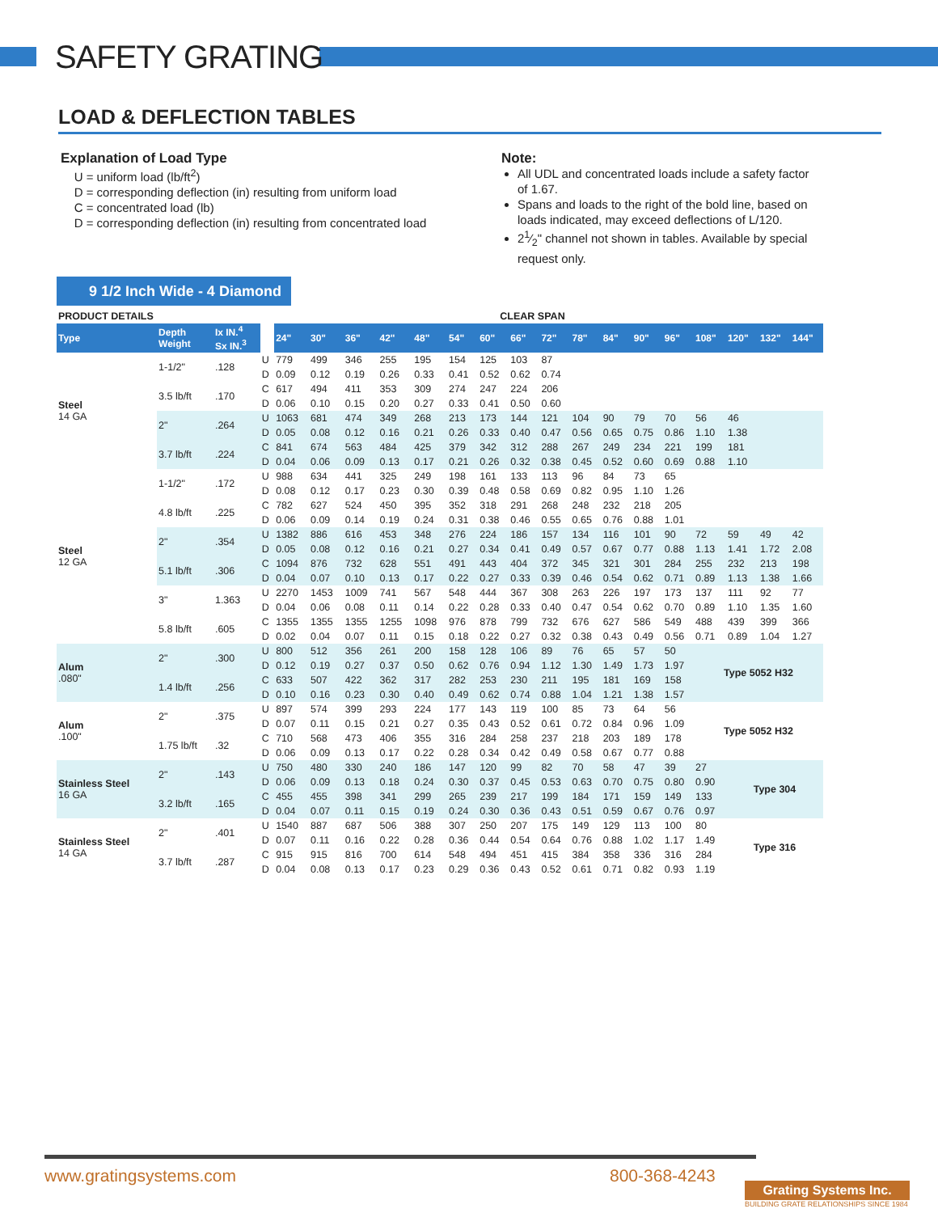SAFETY GRATING
LOAD & DEFLECTION TABLES
Explanation of Load Type
U = uniform load (lb/ft<sup>2</sup>)
D = corresponding deflection (in) resulting from uniform load
C = concentrated load (lb)
D = corresponding deflection (in) resulting from concentrated load
Note:
All UDL and concentrated loads include a safety factor of 1.67.
Spans and loads to the right of the bold line, based on loads indicated, may exceed deflections of L/120.
21⁄2" channel not shown in tables. Available by special request only.
9 1/2 Inch Wide - 4 Diamond
| PRODUCT DETAILS | | | | CLEAR SPAN | | | | | | | | | | | | | | | | |
| Type | Depth Weight | Ix IN.<sup>4</sup> Sx IN.<sup>3</sup> | | 24" | 30" | 36" | 42" | 48" | 54" | 60" | 66" | 72" | 78" | 84" | 90" | 96" | 108" | 120" | 132" | 144" |
| Steel 14 GA | 1-1/2" | .128 | U | 779 | 499 | 346 | 255 | 195 | 154 | 125 | 103 | 87 | | | | | | | | |
| | | | D | 0.09 | 0.12 | 0.19 | 0.26 | 0.33 | 0.41 | 0.52 | 0.62 | 0.74 | | | | | | | | |
| | 3.5 lb/ft | .170 | C | 617 | 494 | 411 | 353 | 309 | 274 | 247 | 224 | 206 | | | | | | | | |
| | | | D | 0.06 | 0.10 | 0.15 | 0.20 | 0.27 | 0.33 | 0.41 | 0.50 | 0.60 | | | | | | | | |
| | 2" | .264 | U | 1063 | 681 | 474 | 349 | 268 | 213 | 173 | 144 | 121 | 104 | 90 | 79 | 70 | 56 | 46 | | |
| | | | D | 0.05 | 0.08 | 0.12 | 0.16 | 0.21 | 0.26 | 0.33 | 0.40 | 0.47 | 0.56 | 0.65 | 0.75 | 0.86 | 1.10 | 1.38 | | |
| | 3.7 lb/ft | .224 | C | 841 | 674 | 563 | 484 | 425 | 379 | 342 | 312 | 288 | 267 | 249 | 234 | 221 | 199 | 181 | | |
| | | | D | 0.04 | 0.06 | 0.09 | 0.13 | 0.17 | 0.21 | 0.26 | 0.32 | 0.38 | 0.45 | 0.52 | 0.60 | 0.69 | 0.88 | 1.10 | | |
| Steel 12 GA | 1-1/2" | .172 | U | 988 | 634 | 441 | 325 | 249 | 198 | 161 | 133 | 113 | 96 | 84 | 73 | 65 | | | | |
| | | | D | 0.08 | 0.12 | 0.17 | 0.23 | 0.30 | 0.39 | 0.48 | 0.58 | 0.69 | 0.82 | 0.95 | 1.10 | 1.26 | | | | |
| | 4.8 lb/ft | .225 | C | 782 | 627 | 524 | 450 | 395 | 352 | 318 | 291 | 268 | 248 | 232 | 218 | 205 | | | | |
| | | | D | 0.06 | 0.09 | 0.14 | 0.19 | 0.24 | 0.31 | 0.38 | 0.46 | 0.55 | 0.65 | 0.76 | 0.88 | 1.01 | | | | |
| | 2" | .354 | U | 1382 | 886 | 616 | 453 | 348 | 276 | 224 | 186 | 157 | 134 | 116 | 101 | 90 | 72 | 59 | 49 | 42 |
| | | | D | 0.05 | 0.08 | 0.12 | 0.16 | 0.21 | 0.27 | 0.34 | 0.41 | 0.49 | 0.57 | 0.67 | 0.77 | 0.88 | 1.13 | 1.41 | 1.72 | 2.08 |
| | 5.1 lb/ft | .306 | C | 1094 | 876 | 732 | 628 | 551 | 491 | 443 | 404 | 372 | 345 | 321 | 301 | 284 | 255 | 232 | 213 | 198 |
| | | | D | 0.04 | 0.07 | 0.10 | 0.13 | 0.17 | 0.22 | 0.27 | 0.33 | 0.39 | 0.46 | 0.54 | 0.62 | 0.71 | 0.89 | 1.13 | 1.38 | 1.66 |
| | 3" | 1.363 | U | 2270 | 1453 | 1009 | 741 | 567 | 548 | 444 | 367 | 308 | 263 | 226 | 197 | 173 | 137 | 111 | 92 | 77 |
| | | | D | 0.04 | 0.06 | 0.08 | 0.11 | 0.14 | 0.22 | 0.28 | 0.33 | 0.40 | 0.47 | 0.54 | 0.62 | 0.70 | 0.89 | 1.10 | 1.35 | 1.60 |
| | 5.8 lb/ft | .605 | C | 1355 | 1355 | 1355 | 1255 | 1098 | 976 | 878 | 799 | 732 | 676 | 627 | 586 | 549 | 488 | 439 | 399 | 366 |
| | | | D | 0.02 | 0.04 | 0.07 | 0.11 | 0.15 | 0.18 | 0.22 | 0.27 | 0.32 | 0.38 | 0.43 | 0.49 | 0.56 | 0.71 | 0.89 | 1.04 | 1.27 |
| Alum .080" | 2" | .300 | U | 800 | 512 | 356 | 261 | 200 | 158 | 128 | 106 | 89 | 76 | 65 | 57 | 50 | Type 5052 H32 | | | |
| | | | D | 0.12 | 0.19 | 0.27 | 0.37 | 0.50 | 0.62 | 0.76 | 0.94 | 1.12 | 1.30 | 1.49 | 1.73 | 1.97 | | | | |
| | 1.4 lb/ft | .256 | C | 633 | 507 | 422 | 362 | 317 | 282 | 253 | 230 | 211 | 195 | 181 | 169 | 158 | | | | |
| | | | D | 0.10 | 0.16 | 0.23 | 0.30 | 0.40 | 0.49 | 0.62 | 0.74 | 0.88 | 1.04 | 1.21 | 1.38 | 1.57 | | | | |
| Alum .100" | 2" | .375 | U | 897 | 574 | 399 | 293 | 224 | 177 | 143 | 119 | 100 | 85 | 73 | 64 | 56 | Type 5052 H32 | | | |
| | | | D | 0.07 | 0.11 | 0.15 | 0.21 | 0.27 | 0.35 | 0.43 | 0.52 | 0.61 | 0.72 | 0.84 | 0.96 | 1.09 | | | | |
| | 1.75 lb/ft | .32 | C | 710 | 568 | 473 | 406 | 355 | 316 | 284 | 258 | 237 | 218 | 203 | 189 | 178 | | | | |
| | | | D | 0.06 | 0.09 | 0.13 | 0.17 | 0.22 | 0.28 | 0.34 | 0.42 | 0.49 | 0.58 | 0.67 | 0.77 | 0.88 | | | | |
| Stainless Steel 16 GA | 2" | .143 | U | 750 | 480 | 330 | 240 | 186 | 147 | 120 | 99 | 82 | 70 | 58 | 47 | 39 | 27 | Type 304 | | |
| | | | D | 0.06 | 0.09 | 0.13 | 0.18 | 0.24 | 0.30 | 0.37 | 0.45 | 0.53 | 0.63 | 0.70 | 0.75 | 0.80 | 0.90 | | | |
| | 3.2 lb/ft | .165 | C | 455 | 455 | 398 | 341 | 299 | 265 | 239 | 217 | 199 | 184 | 171 | 159 | 149 | 133 | | | |
| | | | D | 0.04 | 0.07 | 0.11 | 0.15 | 0.19 | 0.24 | 0.30 | 0.36 | 0.43 | 0.51 | 0.59 | 0.67 | 0.76 | 0.97 | | | |
| Stainless Steel 14 GA | 2" | .401 | U | 1540 | 887 | 687 | 506 | 388 | 307 | 250 | 207 | 175 | 149 | 129 | 113 | 100 | 80 | Type 316 | | |
| | | | D | 0.07 | 0.11 | 0.16 | 0.22 | 0.28 | 0.36 | 0.44 | 0.54 | 0.64 | 0.76 | 0.88 | 1.02 | 1.17 | 1.49 | | | |
| | 3.7 lb/ft | .287 | C | 915 | 915 | 816 | 700 | 614 | 548 | 494 | 451 | 415 | 384 | 358 | 336 | 316 | 284 | | | |
| | | | D | 0.04 | 0.08 | 0.13 | 0.17 | 0.23 | 0.29 | 0.36 | 0.43 | 0.52 | 0.61 | 0.71 | 0.82 | 0.93 | 1.19 | | | |
www.gratingsystems.com 800-368-4243
Grating Systems Inc.
BUILDING GRATE RELATIONSHIPS SINCE 1984